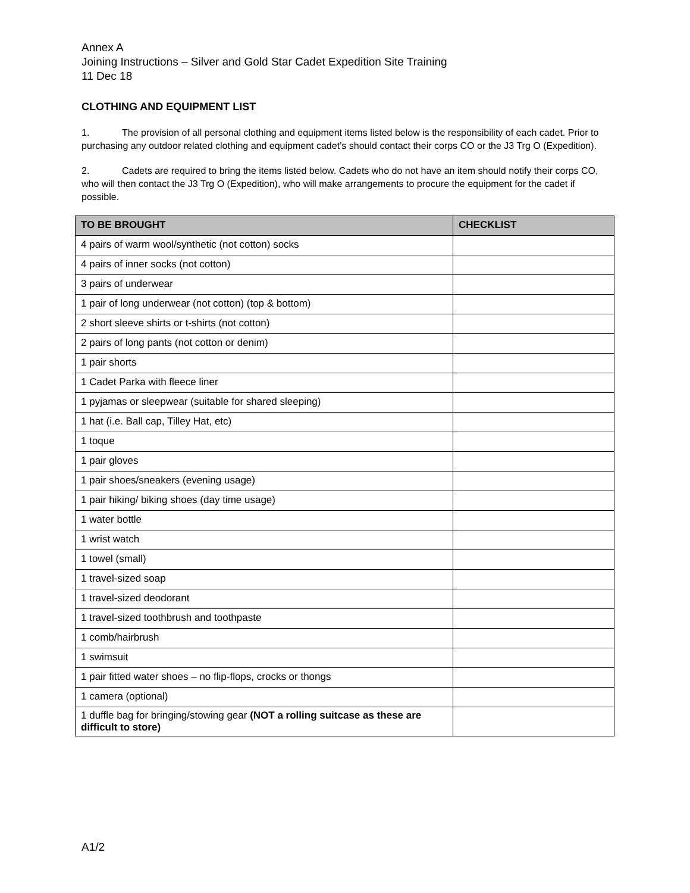Annex A
Joining Instructions – Silver and Gold Star Cadet Expedition Site Training
11 Dec 18
CLOTHING AND EQUIPMENT LIST
1. The provision of all personal clothing and equipment items listed below is the responsibility of each cadet. Prior to purchasing any outdoor related clothing and equipment cadet’s should contact their corps CO or the J3 Trg O (Expedition).
2. Cadets are required to bring the items listed below. Cadets who do not have an item should notify their corps CO, who will then contact the J3 Trg O (Expedition), who will make arrangements to procure the equipment for the cadet if possible.
| TO BE BROUGHT | CHECKLIST |
| --- | --- |
| 4 pairs of warm wool/synthetic (not cotton) socks | |
| 4 pairs of inner socks (not cotton) | |
| 3 pairs of underwear | |
| 1 pair of long underwear (not cotton) (top & bottom) | |
| 2 short sleeve shirts or t-shirts (not cotton) | |
| 2 pairs of long pants (not cotton or denim) | |
| 1 pair shorts | |
| 1 Cadet Parka with fleece liner | |
| 1 pyjamas or sleepwear (suitable for shared sleeping) | |
| 1 hat (i.e. Ball cap, Tilley Hat, etc) | |
| 1 toque | |
| 1 pair gloves | |
| 1 pair shoes/sneakers (evening usage) | |
| 1 pair hiking/ biking shoes (day time usage) | |
| 1 water bottle | |
| 1 wrist watch | |
| 1 towel (small) | |
| 1 travel-sized soap | |
| 1 travel-sized deodorant | |
| 1 travel-sized toothbrush and toothpaste | |
| 1 comb/hairbrush | |
| 1 swimsuit | |
| 1 pair fitted water shoes – no flip-flops, crocks or thongs | |
| 1 camera (optional) | |
| 1 duffle bag for bringing/stowing gear (NOT a rolling suitcase as these are difficult to store) | |
A1/2